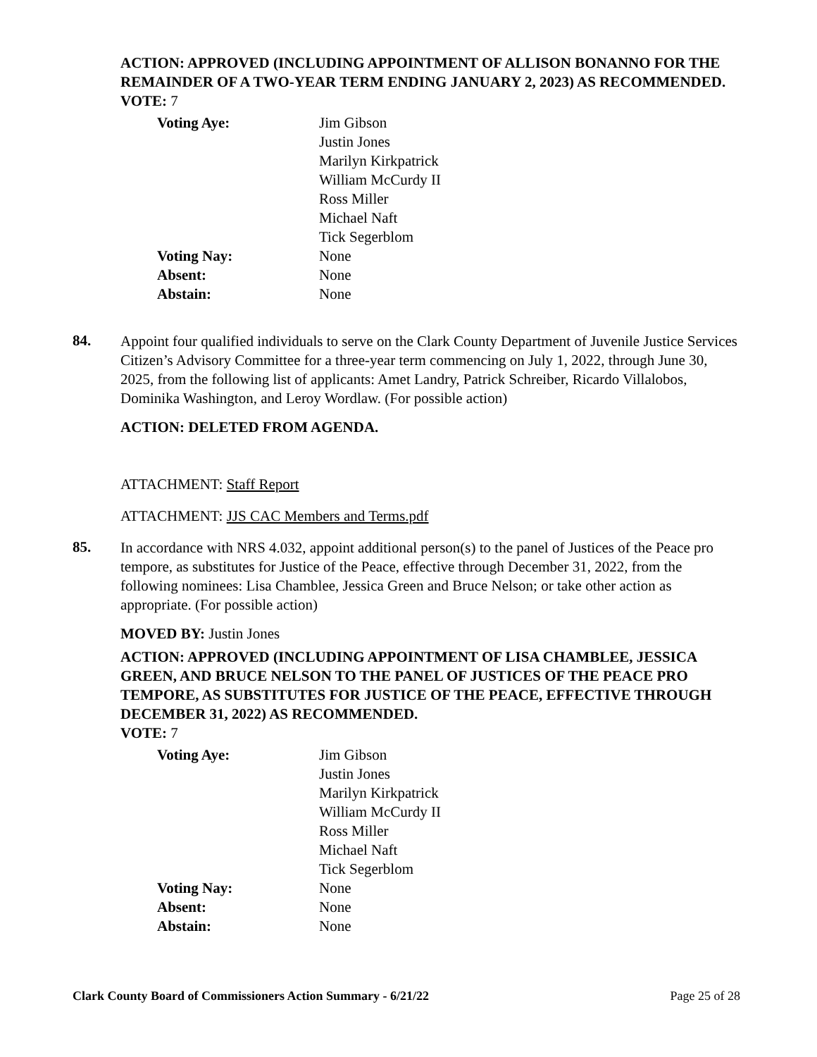ACTION: APPROVED (INCLUDING APPOINTMENT OF ALLISON BONANNO FOR THE REMAINDER OF A TWO-YEAR TERM ENDING JANUARY 2, 2023) AS RECOMMENDED.
VOTE: 7
| Voting Aye: | Jim Gibson Justin Jones Marilyn Kirkpatrick William McCurdy II Ross Miller Michael Naft Tick Segerblom |
| Voting Nay: | None |
| Absent: | None |
| Abstain: | None |
84.
Appoint four qualified individuals to serve on the Clark County Department of Juvenile Justice Services Citizen’s Advisory Committee for a three-year term commencing on July 1, 2022, through June 30, 2025, from the following list of applicants: Amet Landry, Patrick Schreiber, Ricardo Villalobos, Dominika Washington, and Leroy Wordlaw. (For possible action)
ACTION: DELETED FROM AGENDA.
ATTACHMENT: Staff Report
ATTACHMENT: JJS CAC Members and Terms.pdf
85.
In accordance with NRS 4.032, appoint additional person(s) to the panel of Justices of the Peace pro tempore, as substitutes for Justice of the Peace, effective through December 31, 2022, from the following nominees: Lisa Chamblee, Jessica Green and Bruce Nelson; or take other action as appropriate. (For possible action)
MOVED BY: Justin Jones
ACTION: APPROVED (INCLUDING APPOINTMENT OF LISA CHAMBLEE, JESSICA GREEN, AND BRUCE NELSON TO THE PANEL OF JUSTICES OF THE PEACE PRO TEMPORE, AS SUBSTITUTES FOR JUSTICE OF THE PEACE, EFFECTIVE THROUGH DECEMBER 31, 2022) AS RECOMMENDED.
VOTE: 7
| Voting Aye: | Jim Gibson Justin Jones Marilyn Kirkpatrick William McCurdy II Ross Miller Michael Naft Tick Segerblom |
| Voting Nay: | None |
| Absent: | None |
| Abstain: | None |
Clark County Board of Commissioners Action Summary - 6/21/22 Page 25 of 28